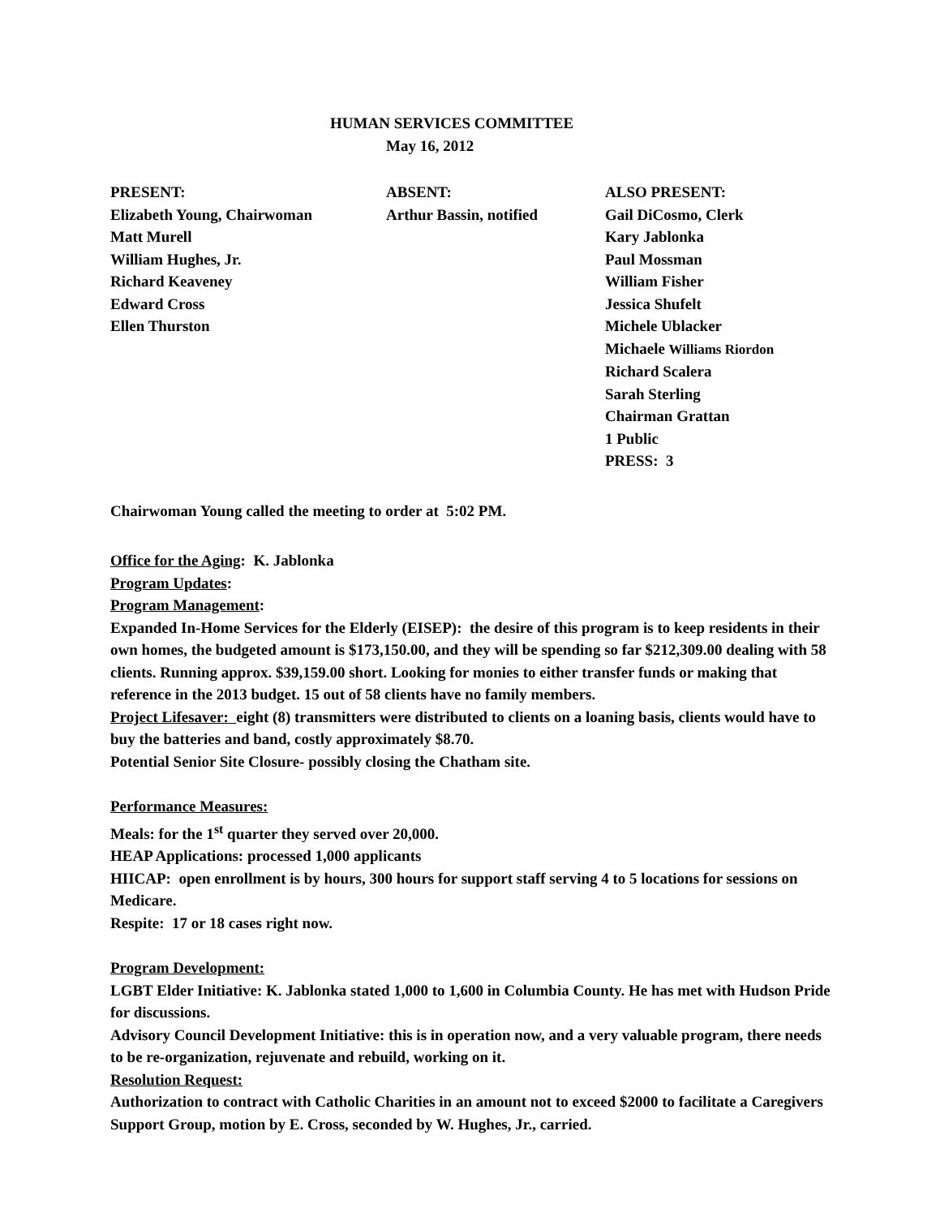HUMAN SERVICES COMMITTEE
May 16, 2012
PRESENT:
Elizabeth Young, Chairwoman
Matt Murell
William Hughes, Jr.
Richard Keaveney
Edward Cross
Ellen Thurston
ABSENT:
Arthur Bassin, notified
ALSO PRESENT:
Gail DiCosmo, Clerk
Kary Jablonka
Paul Mossman
William Fisher
Jessica Shufelt
Michele Ublacker
Michaele Williams Riordon
Richard Scalera
Sarah Sterling
Chairman Grattan
1 Public
PRESS: 3
Chairwoman Young called the meeting to order at 5:02 PM.
Office for the Aging: K. Jablonka
Program Updates:
Program Management:
Expanded In-Home Services for the Elderly (EISEP): the desire of this program is to keep residents in their own homes, the budgeted amount is $173,150.00, and they will be spending so far $212,309.00 dealing with 58 clients. Running approx. $39,159.00 short. Looking for monies to either transfer funds or making that reference in the 2013 budget. 15 out of 58 clients have no family members.
Project Lifesaver: eight (8) transmitters were distributed to clients on a loaning basis, clients would have to buy the batteries and band, costly approximately $8.70.
Potential Senior Site Closure- possibly closing the Chatham site.
Performance Measures:
Meals: for the 1<sup>st</sup> quarter they served over 20,000.
HEAP Applications: processed 1,000 applicants
HIICAP: open enrollment is by hours, 300 hours for support staff serving 4 to 5 locations for sessions on Medicare.
Respite: 17 or 18 cases right now.
Program Development:
LGBT Elder Initiative: K. Jablonka stated 1,000 to 1,600 in Columbia County. He has met with Hudson Pride for discussions.
Advisory Council Development Initiative: this is in operation now, and a very valuable program, there needs to be re-organization, rejuvenate and rebuild, working on it.
Resolution Request:
Authorization to contract with Catholic Charities in an amount not to exceed $2000 to facilitate a Caregivers Support Group, motion by E. Cross, seconded by W. Hughes, Jr., carried.